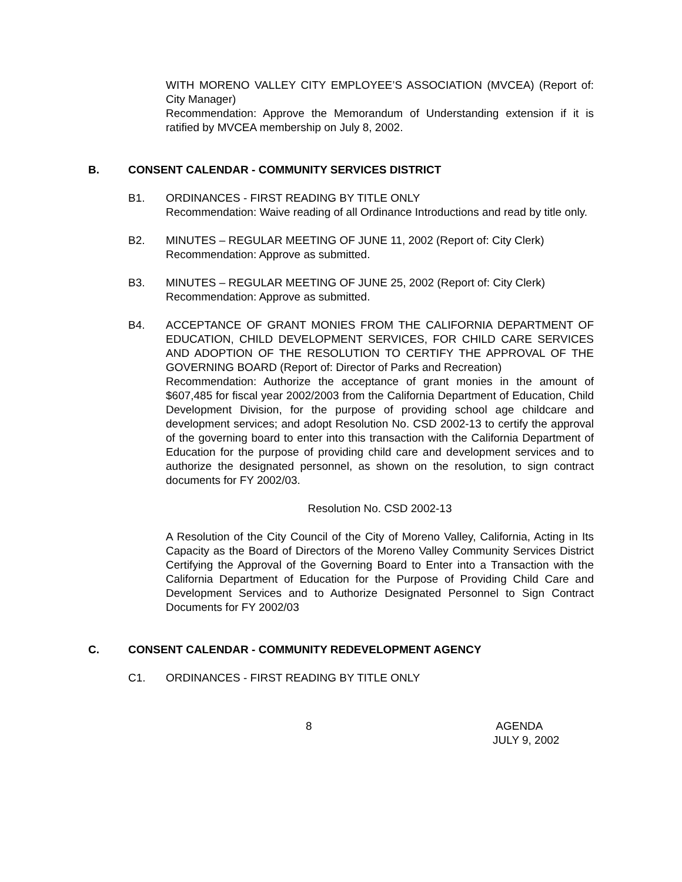WITH MORENO VALLEY CITY EMPLOYEE’S ASSOCIATION (MVCEA) (Report of: City Manager)
Recommendation: Approve the Memorandum of Understanding extension if it is ratified by MVCEA membership on July 8, 2002.
B. CONSENT CALENDAR - COMMUNITY SERVICES DISTRICT
B1. ORDINANCES - FIRST READING BY TITLE ONLY
Recommendation: Waive reading of all Ordinance Introductions and read by title only.
B2. MINUTES – REGULAR MEETING OF JUNE 11, 2002 (Report of: City Clerk)
Recommendation: Approve as submitted.
B3. MINUTES – REGULAR MEETING OF JUNE 25, 2002 (Report of: City Clerk)
Recommendation: Approve as submitted.
B4. ACCEPTANCE OF GRANT MONIES FROM THE CALIFORNIA DEPARTMENT OF EDUCATION, CHILD DEVELOPMENT SERVICES, FOR CHILD CARE SERVICES AND ADOPTION OF THE RESOLUTION TO CERTIFY THE APPROVAL OF THE GOVERNING BOARD (Report of: Director of Parks and Recreation)
Recommendation: Authorize the acceptance of grant monies in the amount of $607,485 for fiscal year 2002/2003 from the California Department of Education, Child Development Division, for the purpose of providing school age childcare and development services; and adopt Resolution No. CSD 2002-13 to certify the approval of the governing board to enter into this transaction with the California Department of Education for the purpose of providing child care and development services and to authorize the designated personnel, as shown on the resolution, to sign contract documents for FY 2002/03.
Resolution No. CSD 2002-13
A Resolution of the City Council of the City of Moreno Valley, California, Acting in Its Capacity as the Board of Directors of the Moreno Valley Community Services District Certifying the Approval of the Governing Board to Enter into a Transaction with the California Department of Education for the Purpose of Providing Child Care and Development Services and to Authorize Designated Personnel to Sign Contract Documents for FY 2002/03
C. CONSENT CALENDAR - COMMUNITY REDEVELOPMENT AGENCY
C1. ORDINANCES - FIRST READING BY TITLE ONLY
8 AGENDA
JULY 9, 2002